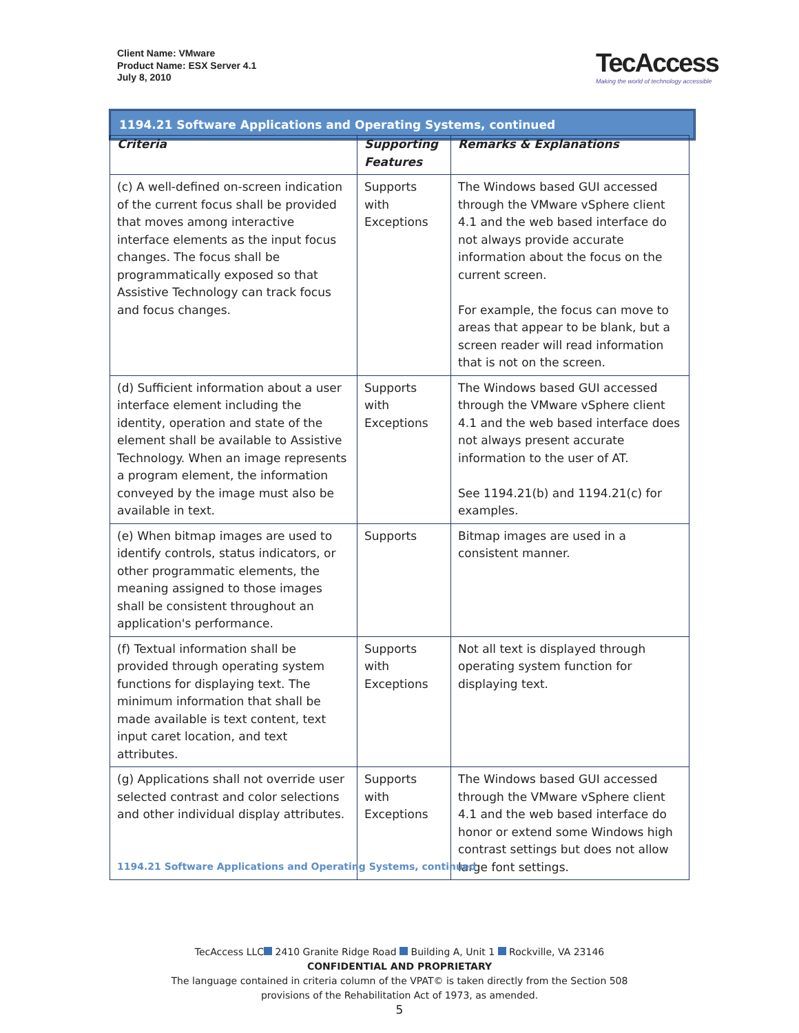Client Name: VMware
Product Name: ESX Server 4.1
July 8, 2010
TecAccess
Making the world of technology accessible
1194.21 Software Applications and Operating Systems, continued
| Criteria | Supporting Features | Remarks & Explanations |
| --- | --- | --- |
| (c) A well-defined on-screen indication of the current focus shall be provided that moves among interactive interface elements as the input focus changes. The focus shall be programmatically exposed so that Assistive Technology can track focus and focus changes. | Supports with Exceptions | The Windows based GUI accessed through the VMware vSphere client 4.1 and the web based interface do not always provide accurate information about the focus on the current screen. For example, the focus can move to areas that appear to be blank, but a screen reader will read information that is not on the screen. |
| (d) Sufficient information about a user interface element including the identity, operation and state of the element shall be available to Assistive Technology. When an image represents a program element, the information conveyed by the image must also be available in text. | Supports with Exceptions | The Windows based GUI accessed through the VMware vSphere client 4.1 and the web based interface does not always present accurate information to the user of AT. See 1194.21(b) and 1194.21(c) for examples. |
| (e) When bitmap images are used to identify controls, status indicators, or other programmatic elements, the meaning assigned to those images shall be consistent throughout an application's performance. | Supports | Bitmap images are used in a consistent manner. |
| (f) Textual information shall be provided through operating system functions for displaying text. The minimum information that shall be made available is text content, text input caret location, and text attributes. | Supports with Exceptions | Not all text is displayed through operating system function for displaying text. |
| (g) Applications shall not override user selected contrast and color selections and other individual display attributes. | Supports with Exceptions | The Windows based GUI accessed through the VMware vSphere client 4.1 and the web based interface do honor or extend some Windows high contrast settings but does not allow large font settings. |
1194.21 Software Applications and Operating Systems, continued
TecAccess LLC 2410 Granite Ridge Road Building A, Unit 1 Rockville, VA 23146
CONFIDENTIAL AND PROPRIETARY
The language contained in criteria column of the VPAT© is taken directly from the Section 508
provisions of the Rehabilitation Act of 1973, as amended.
5